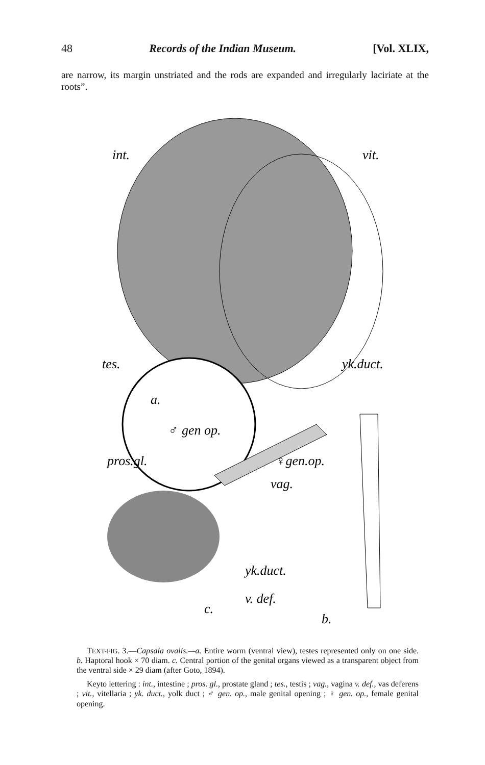48 Records of the Indian Museum. [Vol. XLIX,
are narrow, its margin unstriated and the rods are expanded and irregularly laciriate at the roots”.
int.
vit.
tes.
yk.duct.
a.
♂ gen op.
pros.gl.
♀gen.op.
vag.
yk.duct.
v. def.
c.
b.
TEXT-FIG. 3.—Capsala ovalis.—a. Entire worm (ventral view), testes represented only on one side. b. Haptoral hook × 70 diam. c. Central portion of the genital organs viewed as a transparent object from the ventral side × 29 diam (after Goto, 1894).
Keyto lettering : int., intestine ; pros. gl., prostate gland ; tes., testis ; vag., vagina v. def., vas deferens ; vit., vitellaria ; yk. duct., yolk duct ; ♂ gen. op., male genital opening ; ♀ gen. op., female genital opening.